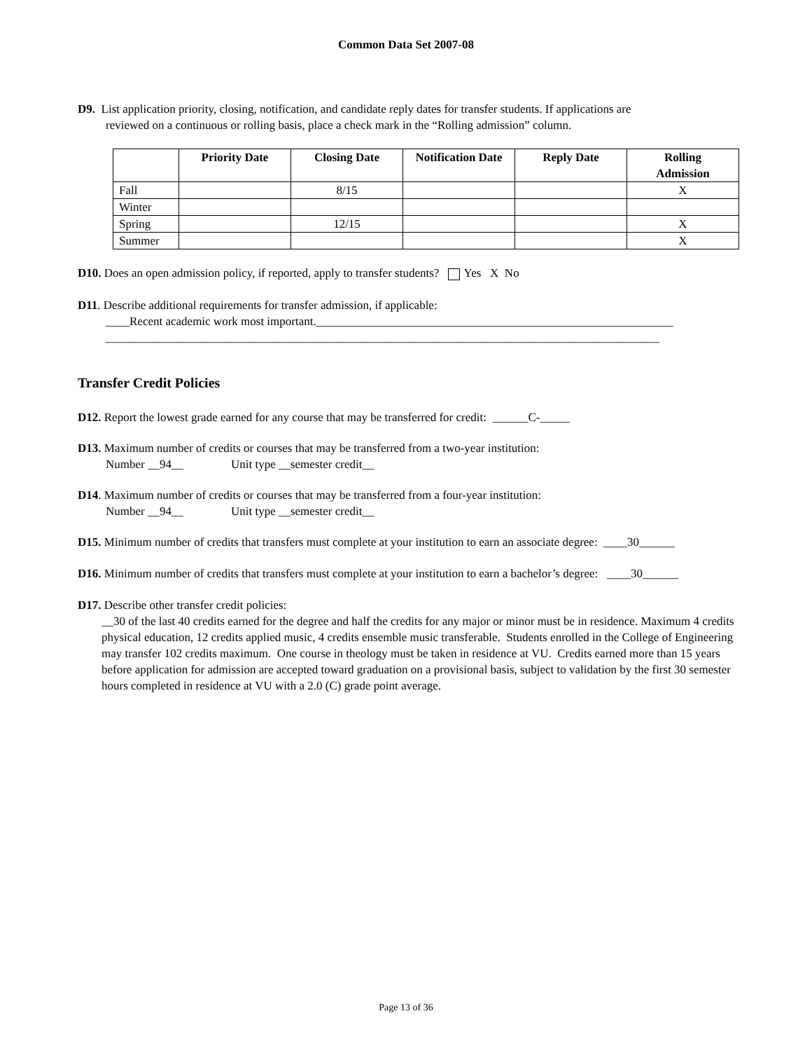Common Data Set 2007-08
D9. List application priority, closing, notification, and candidate reply dates for transfer students. If applications are
reviewed on a continuous or rolling basis, place a check mark in the “Rolling admission” column.
| | Priority Date | Closing Date | Notification Date | Reply Date | Rolling Admission |
| --- | --- | --- | --- | --- | --- |
| Fall | | 8/15 | | | X |
| Winter | | | | | |
| Spring | | 12/15 | | | X |
| Summer | | | | | X |
D10. Does an open admission policy, if reported, apply to transfer students? Yes X No
D11. Describe additional requirements for transfer admission, if applicable:
____Recent academic work most important.____________________________________________________________
_____________________________________________________________________________________________
Transfer Credit Policies
D12. Report the lowest grade earned for any course that may be transferred for credit: ______C-_____
D13. Maximum number of credits or courses that may be transferred from a two-year institution:
Number __94__ Unit type __semester credit__
D14. Maximum number of credits or courses that may be transferred from a four-year institution:
Number __94__ Unit type __semester credit__
D15. Minimum number of credits that transfers must complete at your institution to earn an associate degree: ____30______
D16. Minimum number of credits that transfers must complete at your institution to earn a bachelor’s degree: ____30______
D17. Describe other transfer credit policies:
__30 of the last 40 credits earned for the degree and half the credits for any major or minor must be in residence. Maximum 4 credits physical education, 12 credits applied music, 4 credits ensemble music transferable. Students enrolled in the College of Engineering may transfer 102 credits maximum. One course in theology must be taken in residence at VU. Credits earned more than 15 years before application for admission are accepted toward graduation on a provisional basis, subject to validation by the first 30 semester hours completed in residence at VU with a 2.0 (C) grade point average.
Page 13 of 36